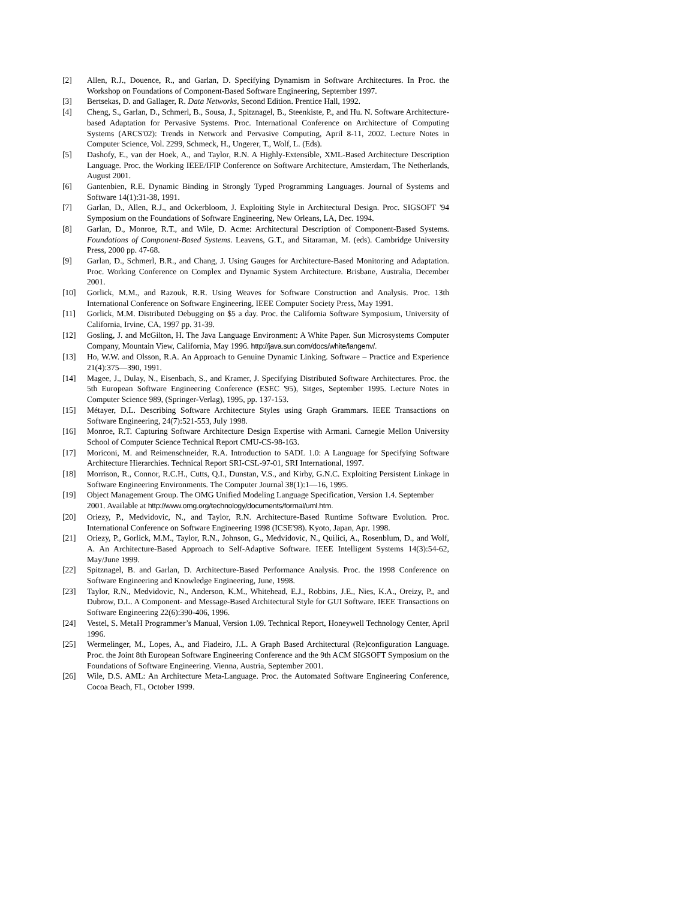[2] Allen, R.J., Douence, R., and Garlan, D. Specifying Dynamism in Software Architectures. In Proc. the Workshop on Foundations of Component-Based Software Engineering, September 1997.
[3] Bertsekas, D. and Gallager, R. Data Networks, Second Edition. Prentice Hall, 1992.
[4] Cheng, S., Garlan, D., Schmerl, B., Sousa, J., Spitznagel, B., Steenkiste, P., and Hu. N. Software Architecture-based Adaptation for Pervasive Systems. Proc. International Conference on Architecture of Computing Systems (ARCS'02): Trends in Network and Pervasive Computing, April 8-11, 2002. Lecture Notes in Computer Science, Vol. 2299, Schmeck, H., Ungerer, T., Wolf, L. (Eds).
[5] Dashofy, E., van der Hoek, A., and Taylor, R.N. A Highly-Extensible, XML-Based Architecture Description Language. Proc. the Working IEEE/IFIP Conference on Software Architecture, Amsterdam, The Netherlands, August 2001.
[6] Gantenbien, R.E. Dynamic Binding in Strongly Typed Programming Languages. Journal of Systems and Software 14(1):31-38, 1991.
[7] Garlan, D., Allen, R.J., and Ockerbloom, J. Exploiting Style in Architectural Design. Proc. SIGSOFT '94 Symposium on the Foundations of Software Engineering, New Orleans, LA, Dec. 1994.
[8] Garlan, D., Monroe, R.T., and Wile, D. Acme: Architectural Description of Component-Based Systems. Foundations of Component-Based Systems. Leavens, G.T., and Sitaraman, M. (eds). Cambridge University Press, 2000 pp. 47-68.
[9] Garlan, D., Schmerl, B.R., and Chang, J. Using Gauges for Architecture-Based Monitoring and Adaptation. Proc. Working Conference on Complex and Dynamic System Architecture. Brisbane, Australia, December 2001.
[10] Gorlick, M.M., and Razouk, R.R. Using Weaves for Software Construction and Analysis. Proc. 13th International Conference on Software Engineering, IEEE Computer Society Press, May 1991.
[11] Gorlick, M.M. Distributed Debugging on $5 a day. Proc. the California Software Symposium, University of California, Irvine, CA, 1997 pp. 31-39.
[12] Gosling, J. and McGilton, H. The Java Language Environment: A White Paper. Sun Microsystems Computer Company, Mountain View, California, May 1996. http://java.sun.com/docs/white/langenv/.
[13] Ho, W.W. and Olsson, R.A. An Approach to Genuine Dynamic Linking. Software – Practice and Experience 21(4):375—390, 1991.
[14] Magee, J., Dulay, N., Eisenbach, S., and Kramer, J. Specifying Distributed Software Architectures. Proc. the 5th European Software Engineering Conference (ESEC '95), Sitges, September 1995. Lecture Notes in Computer Science 989, (Springer-Verlag), 1995, pp. 137-153.
[15] Métayer, D.L. Describing Software Architecture Styles using Graph Grammars. IEEE Transactions on Software Engineering, 24(7):521-553, July 1998.
[16] Monroe, R.T. Capturing Software Architecture Design Expertise with Armani. Carnegie Mellon University School of Computer Science Technical Report CMU-CS-98-163.
[17] Moriconi, M. and Reimenschneider, R.A. Introduction to SADL 1.0: A Language for Specifying Software Architecture Hierarchies. Technical Report SRI-CSL-97-01, SRI International, 1997.
[18] Morrison, R., Connor, R.C.H., Cutts, Q.I., Dunstan, V.S., and Kirby, G.N.C. Exploiting Persistent Linkage in Software Engineering Environments. The Computer Journal 38(1):1—16, 1995.
[19] Object Management Group. The OMG Unified Modeling Language Specification, Version 1.4. September 2001. Available at http://www.omg.org/technology/documents/formal/uml.htm.
[20] Oriezy, P., Medvidovic, N., and Taylor, R.N. Architecture-Based Runtime Software Evolution. Proc. International Conference on Software Engineering 1998 (ICSE'98). Kyoto, Japan, Apr. 1998.
[21] Oriezy, P., Gorlick, M.M., Taylor, R.N., Johnson, G., Medvidovic, N., Quilici, A., Rosenblum, D., and Wolf, A. An Architecture-Based Approach to Self-Adaptive Software. IEEE Intelligent Systems 14(3):54-62, May/June 1999.
[22] Spitznagel, B. and Garlan, D. Architecture-Based Performance Analysis. Proc. the 1998 Conference on Software Engineering and Knowledge Engineering, June, 1998.
[23] Taylor, R.N., Medvidovic, N., Anderson, K.M., Whitehead, E.J., Robbins, J.E., Nies, K.A., Oreizy, P., and Dubrow, D.L. A Component- and Message-Based Architectural Style for GUI Software. IEEE Transactions on Software Engineering 22(6):390-406, 1996.
[24] Vestel, S. MetaH Programmer’s Manual, Version 1.09. Technical Report, Honeywell Technology Center, April 1996.
[25] Wermelinger, M., Lopes, A., and Fiadeiro, J.L. A Graph Based Architectural (Re)configuration Language. Proc. the Joint 8th European Software Engineering Conference and the 9th ACM SIGSOFT Symposium on the Foundations of Software Engineering. Vienna, Austria, September 2001.
[26] Wile, D.S. AML: An Architecture Meta-Language. Proc. the Automated Software Engineering Conference, Cocoa Beach, FL, October 1999.